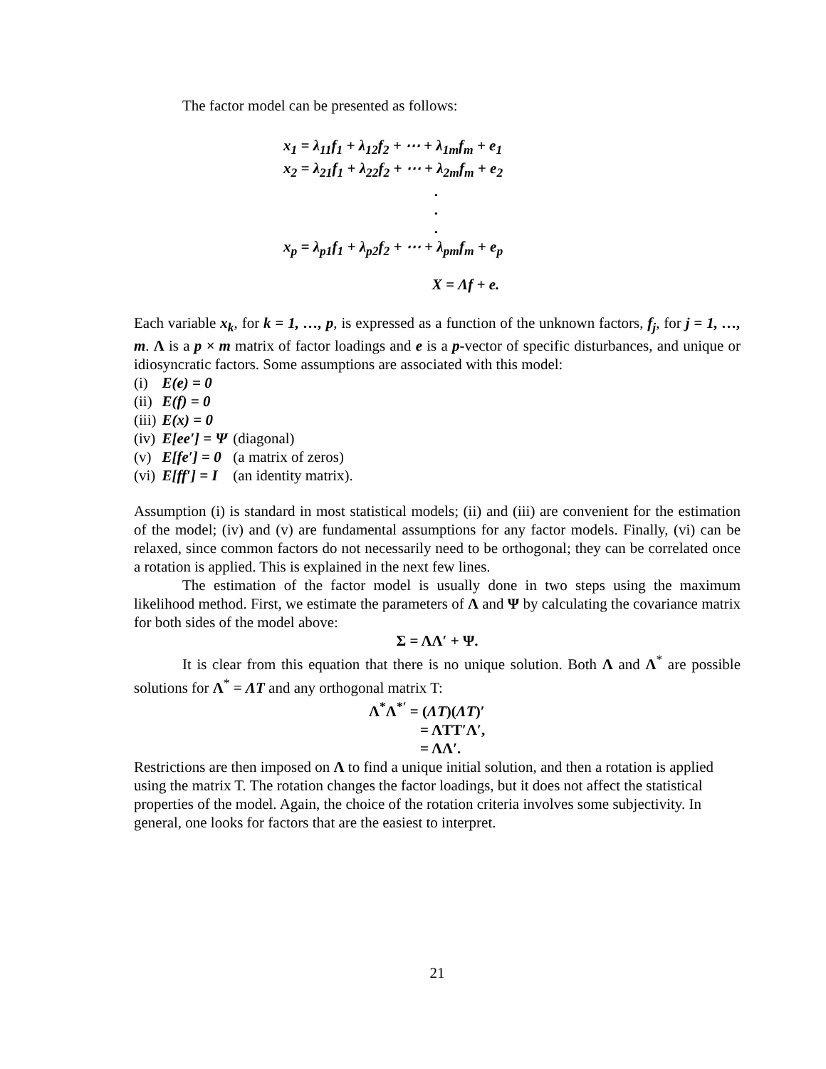The factor model can be presented as follows:
x<sub>1</sub> = λ<sub>11</sub>f<sub>1</sub> + λ<sub>12</sub>f<sub>2</sub> + ⋯ + λ<sub>1m</sub>f<sub>m</sub> + e<sub>1</sub>
x<sub>2</sub> = λ<sub>21</sub>f<sub>1</sub> + λ<sub>22</sub>f<sub>2</sub> + ⋯ + λ<sub>2m</sub>f<sub>m</sub> + e<sub>2</sub>
.
.
.
x<sub>p</sub> = λ<sub>p1</sub>f<sub>1</sub> + λ<sub>p2</sub>f<sub>2</sub> + ⋯ + λ<sub>pm</sub>f<sub>m</sub> + e<sub>p</sub>
X = Λf + e.
Each variable x<sub>k</sub>, for k = 1, …, p, is expressed as a function of the unknown factors, f<sub>j</sub>, for j = 1, …, m. Λ is a p × m matrix of factor loadings and e is a p-vector of specific disturbances, and unique or idiosyncratic factors. Some assumptions are associated with this model:
| (i) | E(e) = 0 | |
| (ii) | E(f) = 0 | |
| (iii) | E(x) = 0 | |
| (iv) | E[ee′] = Ψ | (diagonal) |
| (v) | E[fe′] = 0 | (a matrix of zeros) |
| (vi) | E[ff′] = I | (an identity matrix). |
Assumption (i) is standard in most statistical models; (ii) and (iii) are convenient for the estimation of the model; (iv) and (v) are fundamental assumptions for any factor models. Finally, (vi) can be relaxed, since common factors do not necessarily need to be orthogonal; they can be correlated once a rotation is applied. This is explained in the next few lines.
The estimation of the factor model is usually done in two steps using the maximum likelihood method. First, we estimate the parameters of Λ and Ψ by calculating the covariance matrix for both sides of the model above:
Σ = ΛΛ′ + Ψ.
It is clear from this equation that there is no unique solution. Both Λ and Λ<sup>*</sup> are possible solutions for Λ<sup>*</sup> = ΛT and any orthogonal matrix T:
Λ<sup>*</sup>Λ<sup>*′</sup> = (ΛT)(ΛT)′
= ΛTT′Λ′,
= ΛΛ′.
Restrictions are then imposed on Λ to find a unique initial solution, and then a rotation is applied using the matrix T. The rotation changes the factor loadings, but it does not affect the statistical properties of the model. Again, the choice of the rotation criteria involves some subjectivity. In general, one looks for factors that are the easiest to interpret.
21